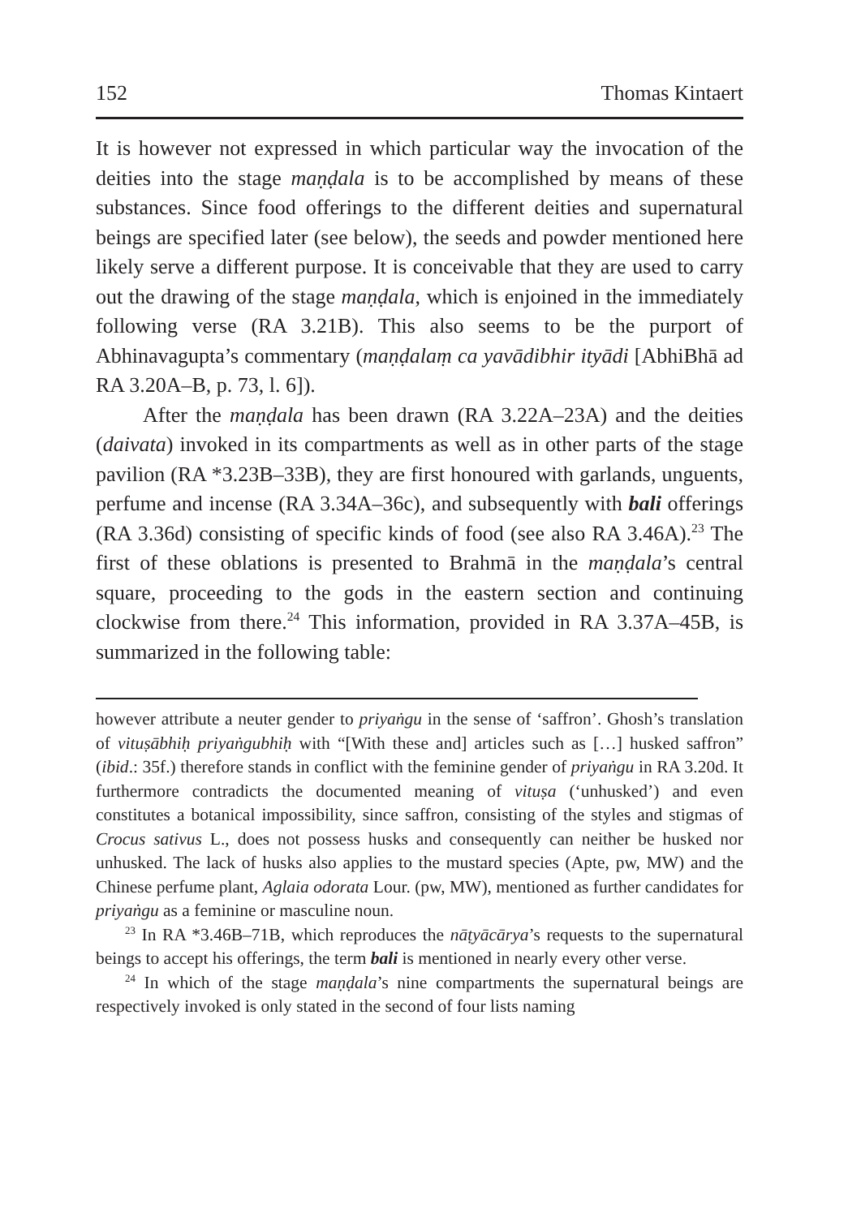152 Thomas Kintaert
It is however not expressed in which particular way the invocation of the deities into the stage maṇḍala is to be accomplished by means of these substances. Since food offerings to the different deities and supernatural beings are specified later (see below), the seeds and powder mentioned here likely serve a different purpose. It is conceivable that they are used to carry out the drawing of the stage maṇḍala, which is enjoined in the immediately following verse (RA 3.21B). This also seems to be the purport of Abhinavagupta’s commentary (maṇḍalaṃ ca yavādibhir ityādi [AbhiBhā ad RA 3.20A–B, p. 73, l. 6]).
After the maṇḍala has been drawn (RA 3.22A–23A) and the deities (daivata) invoked in its compartments as well as in other parts of the stage pavilion (RA *3.23B–33B), they are first honoured with garlands, unguents, perfume and incense (RA 3.34A–36c), and subsequently with bali offerings (RA 3.36d) consisting of specific kinds of food (see also RA 3.46A).<sup>23</sup> The first of these oblations is presented to Brahmā in the maṇḍala’s central square, proceeding to the gods in the eastern section and continuing clockwise from there.<sup>24</sup> This information, provided in RA 3.37A–45B, is summarized in the following table:
however attribute a neuter gender to priyaṅgu in the sense of ‘saffron’. Ghosh’s translation of vituṣābhiḥ priyaṅgubhiḥ with “[With these and] articles such as […] husked saffron” (ibid.: 35f.) therefore stands in conflict with the feminine gender of priyaṅgu in RA 3.20d. It furthermore contradicts the documented meaning of vituṣa (‘unhusked’) and even constitutes a botanical impossibility, since saffron, consisting of the styles and stigmas of Crocus sativus L., does not possess husks and consequently can neither be husked nor unhusked. The lack of husks also applies to the mustard species (Apte, pw, MW) and the Chinese perfume plant, Aglaia odorata Lour. (pw, MW), mentioned as further candidates for priyaṅgu as a feminine or masculine noun.
<sup>23</sup> In RA *3.46B–71B, which reproduces the nāṭyācārya’s requests to the supernatural beings to accept his offerings, the term bali is mentioned in nearly every other verse.
<sup>24</sup> In which of the stage maṇḍala’s nine compartments the supernatural beings are respectively invoked is only stated in the second of four lists naming